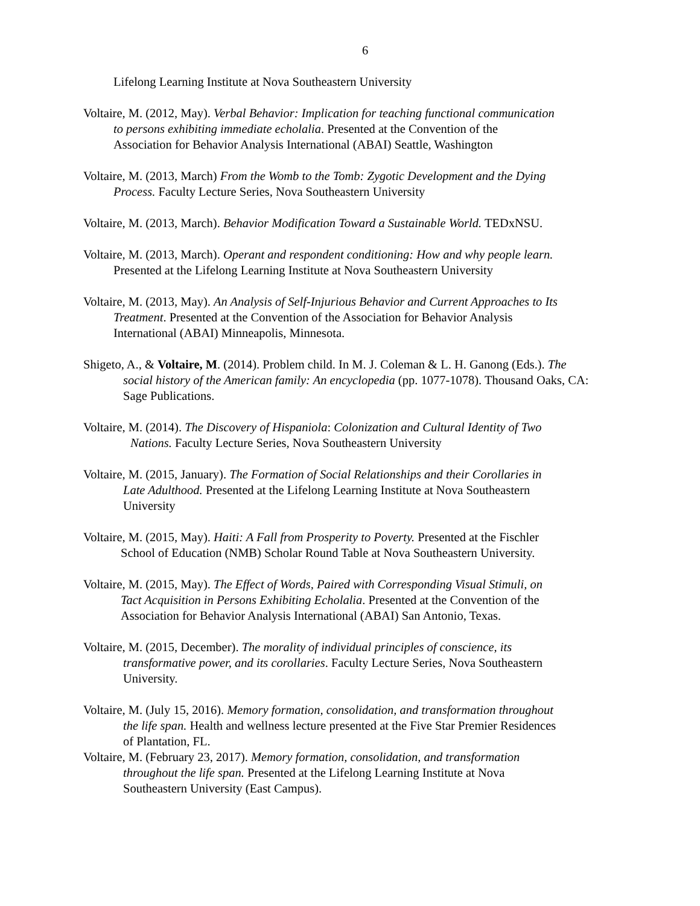6
Lifelong Learning Institute at Nova Southeastern University
Voltaire, M. (2012, May). Verbal Behavior: Implication for teaching functional communication
to persons exhibiting immediate echolalia. Presented at the Convention of the
Association for Behavior Analysis International (ABAI) Seattle, Washington
Voltaire, M. (2013, March) From the Womb to the Tomb: Zygotic Development and the Dying
Process. Faculty Lecture Series, Nova Southeastern University
Voltaire, M. (2013, March). Behavior Modification Toward a Sustainable World. TEDxNSU.
Voltaire, M. (2013, March). Operant and respondent conditioning: How and why people learn.
Presented at the Lifelong Learning Institute at Nova Southeastern University
Voltaire, M. (2013, May). An Analysis of Self-Injurious Behavior and Current Approaches to Its
Treatment. Presented at the Convention of the Association for Behavior Analysis
International (ABAI) Minneapolis, Minnesota.
Shigeto, A., & Voltaire, M. (2014). Problem child. In M. J. Coleman & L. H. Ganong (Eds.). The
social history of the American family: An encyclopedia (pp. 1077-1078). Thousand Oaks, CA:
Sage Publications.
Voltaire, M. (2014). The Discovery of Hispaniola: Colonization and Cultural Identity of Two
Nations. Faculty Lecture Series, Nova Southeastern University
Voltaire, M. (2015, January). The Formation of Social Relationships and their Corollaries in
Late Adulthood. Presented at the Lifelong Learning Institute at Nova Southeastern
University
Voltaire, M. (2015, May). Haiti: A Fall from Prosperity to Poverty. Presented at the Fischler
School of Education (NMB) Scholar Round Table at Nova Southeastern University.
Voltaire, M. (2015, May). The Effect of Words, Paired with Corresponding Visual Stimuli, on
Tact Acquisition in Persons Exhibiting Echolalia. Presented at the Convention of the
Association for Behavior Analysis International (ABAI) San Antonio, Texas.
Voltaire, M. (2015, December). The morality of individual principles of conscience, its
transformative power, and its corollaries. Faculty Lecture Series, Nova Southeastern
University.
Voltaire, M. (July 15, 2016). Memory formation, consolidation, and transformation throughout
the life span. Health and wellness lecture presented at the Five Star Premier Residences
of Plantation, FL.
Voltaire, M. (February 23, 2017). Memory formation, consolidation, and transformation
throughout the life span. Presented at the Lifelong Learning Institute at Nova
Southeastern University (East Campus).